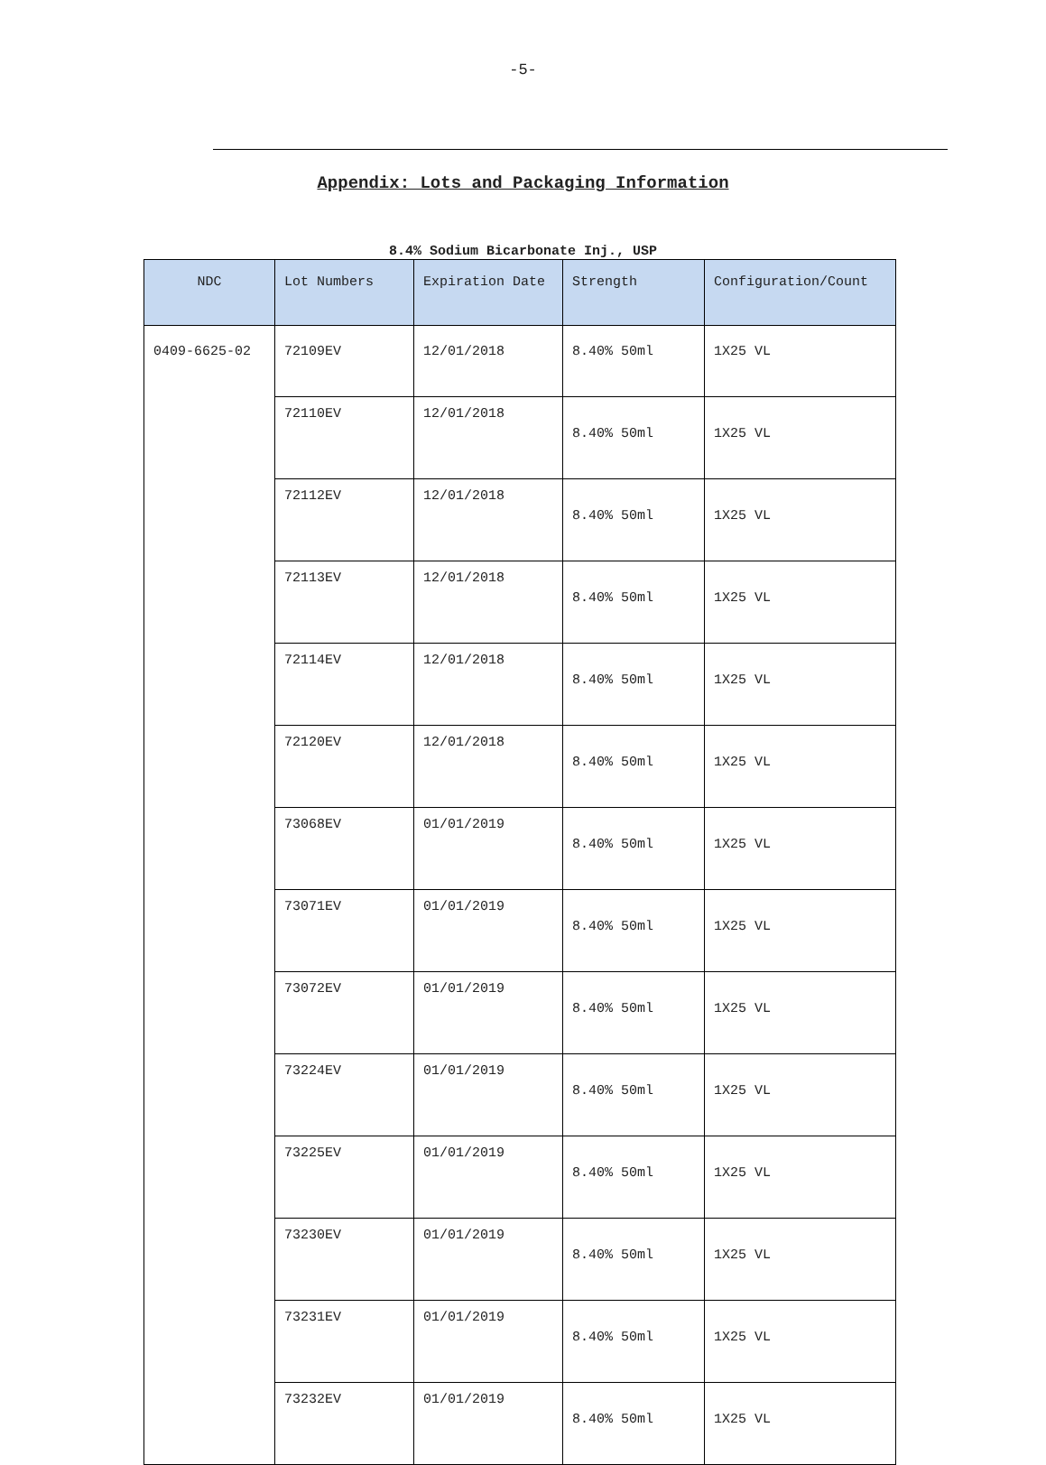-5-
Appendix: Lots and Packaging Information
8.4% Sodium Bicarbonate Inj., USP
| NDC | Lot Numbers | Expiration Date | Strength | Configuration/Count |
| --- | --- | --- | --- | --- |
| 0409-6625-02 | 72109EV | 12/01/2018 | 8.40% 50ml | 1X25 VL |
| | 72110EV | 12/01/2018 | 8.40% 50ml | 1X25 VL |
| | 72112EV | 12/01/2018 | 8.40% 50ml | 1X25 VL |
| | 72113EV | 12/01/2018 | 8.40% 50ml | 1X25 VL |
| | 72114EV | 12/01/2018 | 8.40% 50ml | 1X25 VL |
| | 72120EV | 12/01/2018 | 8.40% 50ml | 1X25 VL |
| | 73068EV | 01/01/2019 | 8.40% 50ml | 1X25 VL |
| | 73071EV | 01/01/2019 | 8.40% 50ml | 1X25 VL |
| | 73072EV | 01/01/2019 | 8.40% 50ml | 1X25 VL |
| | 73224EV | 01/01/2019 | 8.40% 50ml | 1X25 VL |
| | 73225EV | 01/01/2019 | 8.40% 50ml | 1X25 VL |
| | 73230EV | 01/01/2019 | 8.40% 50ml | 1X25 VL |
| | 73231EV | 01/01/2019 | 8.40% 50ml | 1X25 VL |
| | 73232EV | 01/01/2019 | 8.40% 50ml | 1X25 VL |